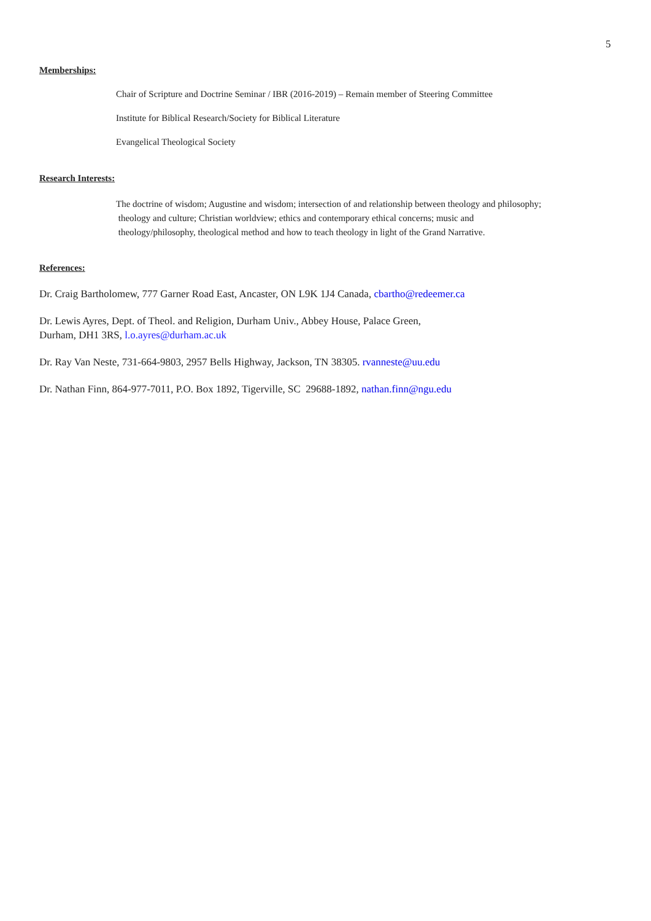5
Memberships:
Chair of Scripture and Doctrine Seminar / IBR (2016-2019) – Remain member of Steering Committee
Institute for Biblical Research/Society for Biblical Literature
Evangelical Theological Society
Research Interests:
The doctrine of wisdom; Augustine and wisdom; intersection of and relationship between theology and philosophy;
theology and culture; Christian worldview; ethics and contemporary ethical concerns; music and
theology/philosophy, theological method and how to teach theology in light of the Grand Narrative.
References:
Dr. Craig Bartholomew, 777 Garner Road East, Ancaster, ON L9K 1J4 Canada, cbartho@redeemer.ca
Dr. Lewis Ayres, Dept. of Theol. and Religion, Durham Univ., Abbey House, Palace Green,
Durham, DH1 3RS, l.o.ayres@durham.ac.uk
Dr. Ray Van Neste, 731-664-9803, 2957 Bells Highway, Jackson, TN 38305. rvanneste@uu.edu
Dr. Nathan Finn, 864-977-7011, P.O. Box 1892, Tigerville, SC 29688-1892, nathan.finn@ngu.edu